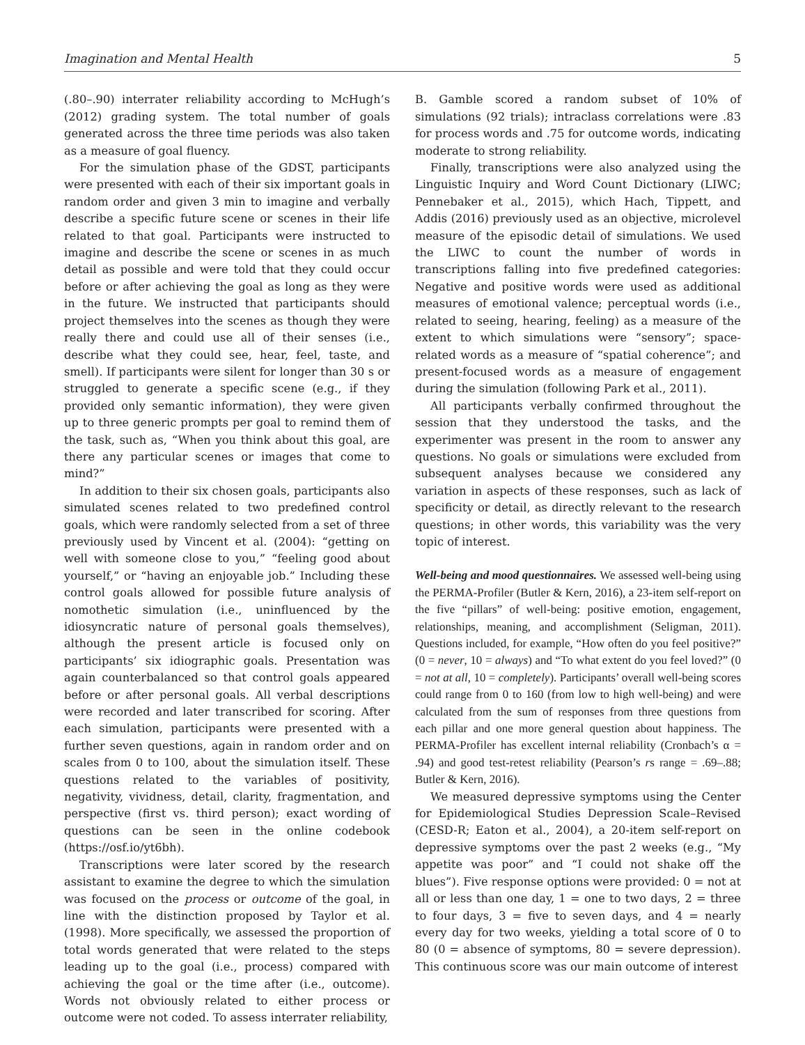Imagination and Mental Health 5
(.80–.90) interrater reliability according to McHugh’s (2012) grading system. The total number of goals generated across the three time periods was also taken as a measure of goal fluency.
For the simulation phase of the GDST, participants were presented with each of their six important goals in random order and given 3 min to imagine and verbally describe a specific future scene or scenes in their life related to that goal. Participants were instructed to imagine and describe the scene or scenes in as much detail as possible and were told that they could occur before or after achieving the goal as long as they were in the future. We instructed that participants should project themselves into the scenes as though they were really there and could use all of their senses (i.e., describe what they could see, hear, feel, taste, and smell). If participants were silent for longer than 30 s or struggled to generate a specific scene (e.g., if they provided only semantic information), they were given up to three generic prompts per goal to remind them of the task, such as, “When you think about this goal, are there any particular scenes or images that come to mind?”
In addition to their six chosen goals, participants also simulated scenes related to two predefined control goals, which were randomly selected from a set of three previously used by Vincent et al. (2004): “getting on well with someone close to you,” “feeling good about yourself,” or “having an enjoyable job.” Including these control goals allowed for possible future analysis of nomothetic simulation (i.e., uninfluenced by the idiosyncratic nature of personal goals themselves), although the present article is focused only on participants’ six idiographic goals. Presentation was again counterbalanced so that control goals appeared before or after personal goals. All verbal descriptions were recorded and later transcribed for scoring. After each simulation, participants were presented with a further seven questions, again in random order and on scales from 0 to 100, about the simulation itself. These questions related to the variables of positivity, negativity, vividness, detail, clarity, fragmentation, and perspective (first vs. third person); exact wording of questions can be seen in the online codebook (https://osf.io/yt6bh).
Transcriptions were later scored by the research assistant to examine the degree to which the simulation was focused on the process or outcome of the goal, in line with the distinction proposed by Taylor et al. (1998). More specifically, we assessed the proportion of total words generated that were related to the steps leading up to the goal (i.e., process) compared with achieving the goal or the time after (i.e., outcome). Words not obviously related to either process or outcome were not coded. To assess interrater reliability,
B. Gamble scored a random subset of 10% of simulations (92 trials); intraclass correlations were .83 for process words and .75 for outcome words, indicating moderate to strong reliability.
Finally, transcriptions were also analyzed using the Linguistic Inquiry and Word Count Dictionary (LIWC; Pennebaker et al., 2015), which Hach, Tippett, and Addis (2016) previously used as an objective, microlevel measure of the episodic detail of simulations. We used the LIWC to count the number of words in transcriptions falling into five predefined categories: Negative and positive words were used as additional measures of emotional valence; perceptual words (i.e., related to seeing, hearing, feeling) as a measure of the extent to which simulations were “sensory”; space-related words as a measure of “spatial coherence”; and present-focused words as a measure of engagement during the simulation (following Park et al., 2011).
All participants verbally confirmed throughout the session that they understood the tasks, and the experimenter was present in the room to answer any questions. No goals or simulations were excluded from subsequent analyses because we considered any variation in aspects of these responses, such as lack of specificity or detail, as directly relevant to the research questions; in other words, this variability was the very topic of interest.
Well-being and mood questionnaires. We assessed well-being using the PERMA-Profiler (Butler & Kern, 2016), a 23-item self-report on the five “pillars” of well-being: positive emotion, engagement, relationships, meaning, and accomplishment (Seligman, 2011). Questions included, for example, “How often do you feel positive?” (0 = never, 10 = always) and “To what extent do you feel loved?” (0 = not at all, 10 = completely). Participants’ overall well-being scores could range from 0 to 160 (from low to high well-being) and were calculated from the sum of responses from three questions from each pillar and one more general question about happiness. The PERMA-Profiler has excellent internal reliability (Cronbach’s α = .94) and good test-retest reliability (Pearson’s rs range = .69–.88; Butler & Kern, 2016).
We measured depressive symptoms using the Center for Epidemiological Studies Depression Scale–Revised (CESD-R; Eaton et al., 2004), a 20-item self-report on depressive symptoms over the past 2 weeks (e.g., “My appetite was poor” and “I could not shake off the blues”). Five response options were provided: 0 = not at all or less than one day, 1 = one to two days, 2 = three to four days, 3 = five to seven days, and 4 = nearly every day for two weeks, yielding a total score of 0 to 80 (0 = absence of symptoms, 80 = severe depression). This continuous score was our main outcome of interest